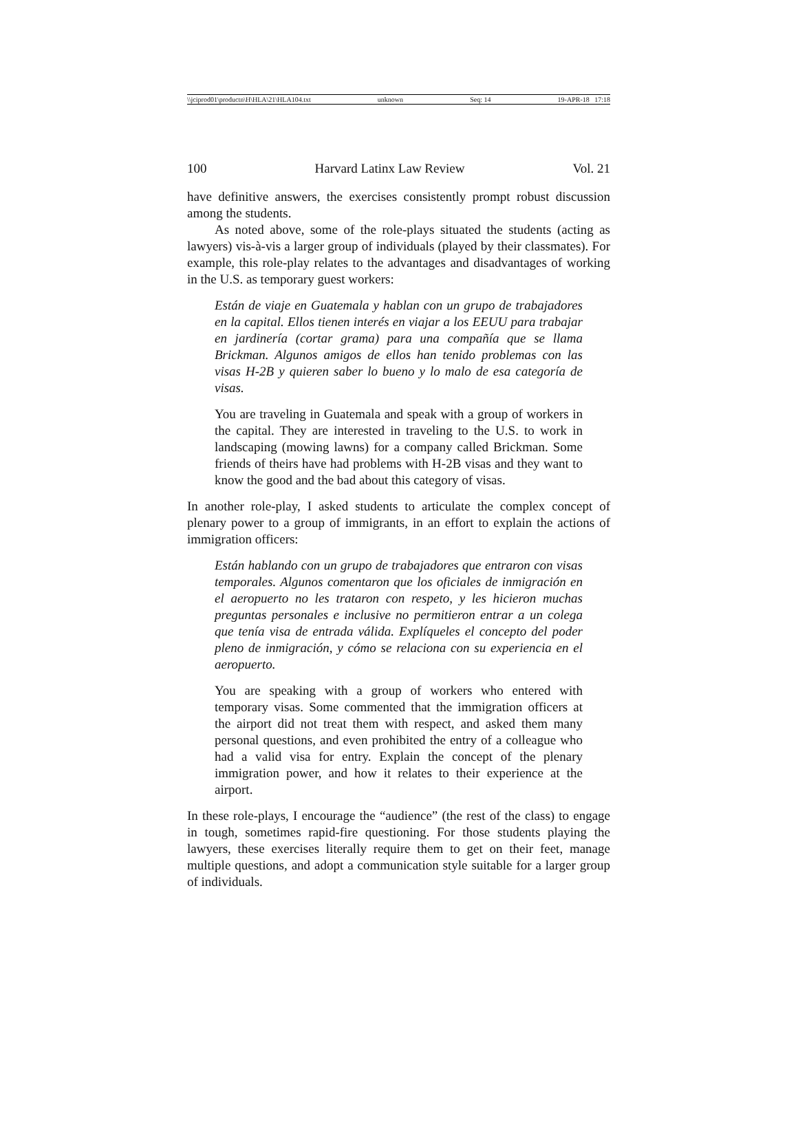\\jciprod01\productn\H\HLA\21\HLA104.txt unknown Seq: 14 19-APR-18 17:18
100 Harvard Latinx Law Review Vol. 21
have definitive answers, the exercises consistently prompt robust discussion among the students.
As noted above, some of the role-plays situated the students (acting as lawyers) vis-à-vis a larger group of individuals (played by their classmates). For example, this role-play relates to the advantages and disadvantages of working in the U.S. as temporary guest workers:
Están de viaje en Guatemala y hablan con un grupo de trabajadores en la capital. Ellos tienen interés en viajar a los EEUU para trabajar en jardinería (cortar grama) para una compañía que se llama Brickman. Algunos amigos de ellos han tenido problemas con las visas H-2B y quieren saber lo bueno y lo malo de esa categoría de visas.
You are traveling in Guatemala and speak with a group of workers in the capital. They are interested in traveling to the U.S. to work in landscaping (mowing lawns) for a company called Brickman. Some friends of theirs have had problems with H-2B visas and they want to know the good and the bad about this category of visas.
In another role-play, I asked students to articulate the complex concept of plenary power to a group of immigrants, in an effort to explain the actions of immigration officers:
Están hablando con un grupo de trabajadores que entraron con visas temporales. Algunos comentaron que los oficiales de inmigración en el aeropuerto no les trataron con respeto, y les hicieron muchas preguntas personales e inclusive no permitieron entrar a un colega que tenía visa de entrada válida. Explíqueles el concepto del poder pleno de inmigración, y cómo se relaciona con su experiencia en el aeropuerto.
You are speaking with a group of workers who entered with temporary visas. Some commented that the immigration officers at the airport did not treat them with respect, and asked them many personal questions, and even prohibited the entry of a colleague who had a valid visa for entry. Explain the concept of the plenary immigration power, and how it relates to their experience at the airport.
In these role-plays, I encourage the “audience” (the rest of the class) to engage in tough, sometimes rapid-fire questioning. For those students playing the lawyers, these exercises literally require them to get on their feet, manage multiple questions, and adopt a communication style suitable for a larger group of individuals.